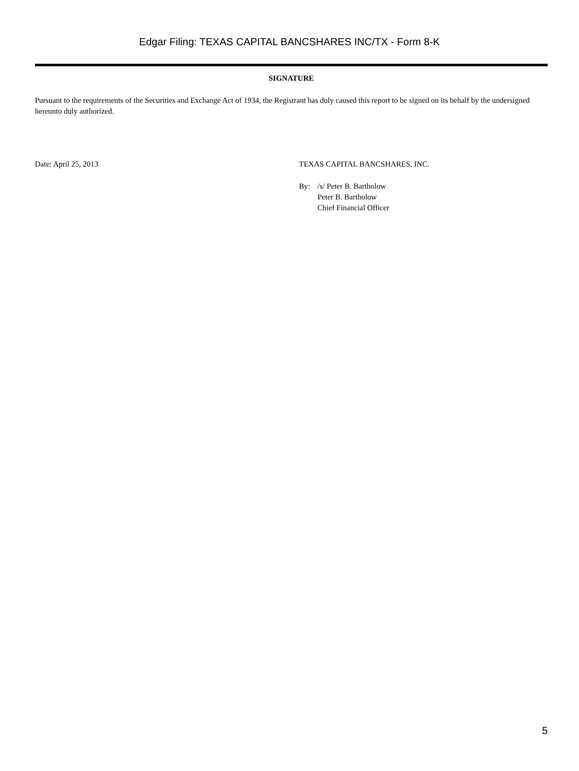Edgar Filing: TEXAS CAPITAL BANCSHARES INC/TX - Form 8-K
SIGNATURE
Pursuant to the requirements of the Securities and Exchange Act of 1934, the Registrant has duly caused this report to be signed on its behalf by the undersigned hereunto duly authorized.
Date: April 25, 2013 TEXAS CAPITAL BANCSHARES, INC.
By: /s/ Peter B. Bartholow
Peter B. Bartholow
Chief Financial Officer
5